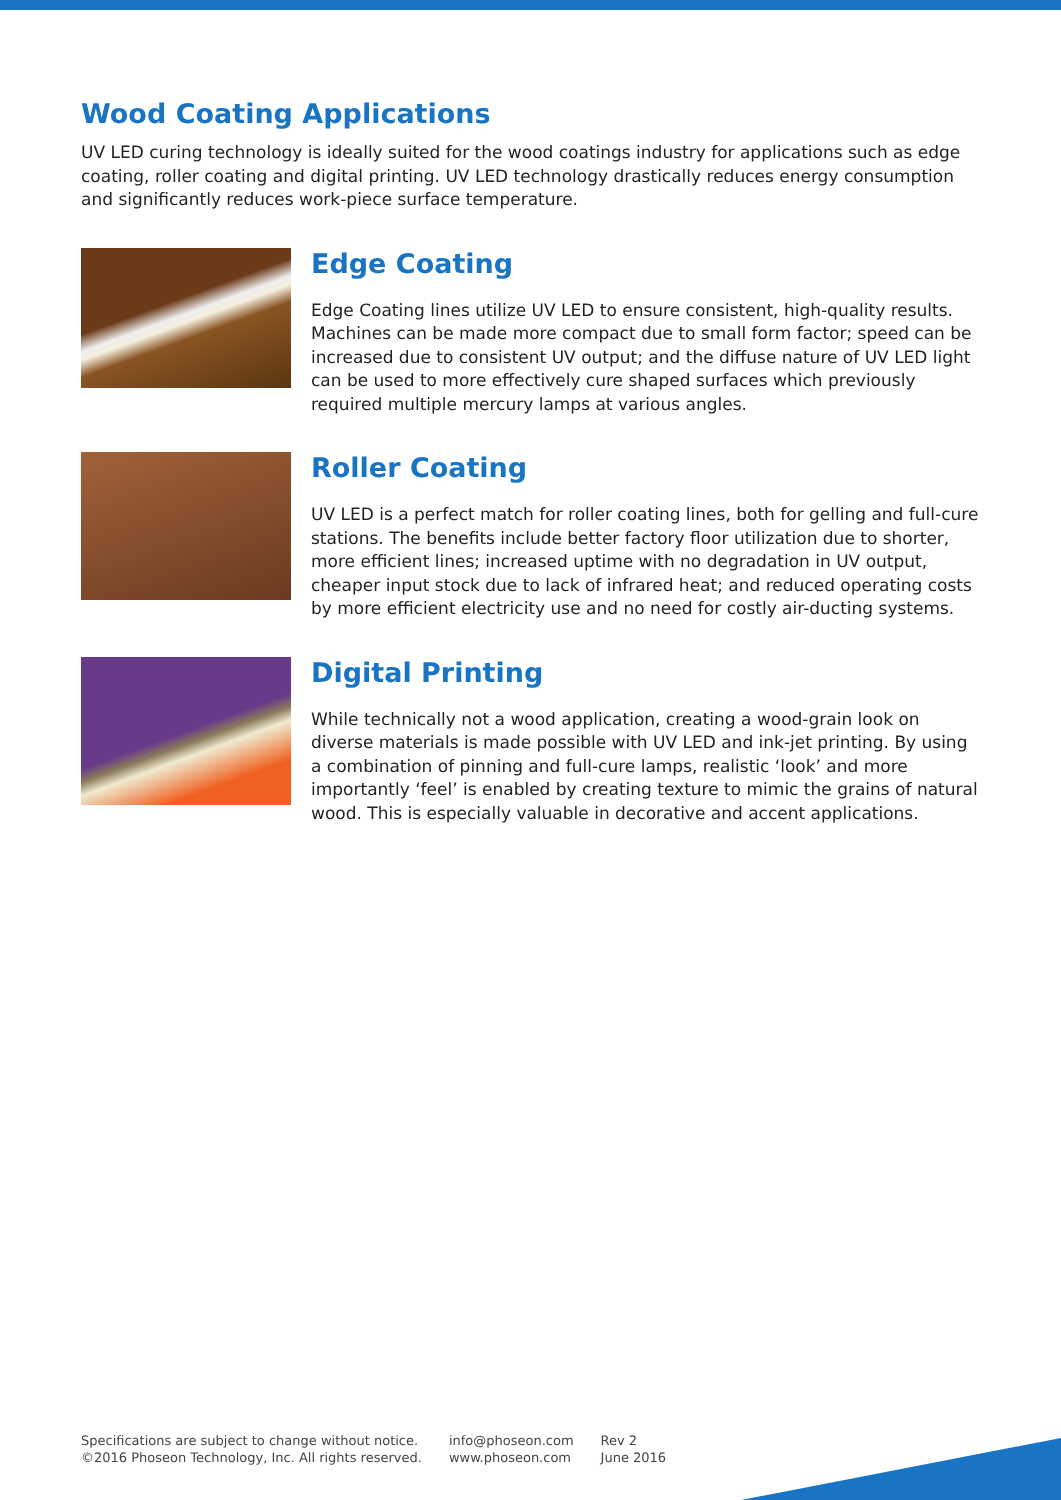Wood Coating Applications
UV LED curing technology is ideally suited for the wood coatings industry for applications such as edge coating, roller coating and digital printing. UV LED technology drastically reduces energy consumption and significantly reduces work-piece surface temperature.
Edge Coating
Edge Coating lines utilize UV LED to ensure consistent, high-quality results. Machines can be made more compact due to small form factor; speed can be increased due to consistent UV output; and the diffuse nature of UV LED light can be used to more effectively cure shaped surfaces which previously required multiple mercury lamps at various angles.
Roller Coating
UV LED is a perfect match for roller coating lines, both for gelling and full-cure stations. The benefits include better factory floor utilization due to shorter, more efficient lines; increased uptime with no degradation in UV output, cheaper input stock due to lack of infrared heat; and reduced operating costs by more efficient electricity use and no need for costly air-ducting systems.
Digital Printing
While technically not a wood application, creating a wood-grain look on diverse materials is made possible with UV LED and ink-jet printing. By using a combination of pinning and full-cure lamps, realistic ‘look’ and more importantly ‘feel’ is enabled by creating texture to mimic the grains of natural wood. This is especially valuable in decorative and accent applications.
Specifications are subject to change without notice.
©2016 Phoseon Technology, Inc. All rights reserved.
info@phoseon.com
www.phoseon.com
Rev 2
June 2016